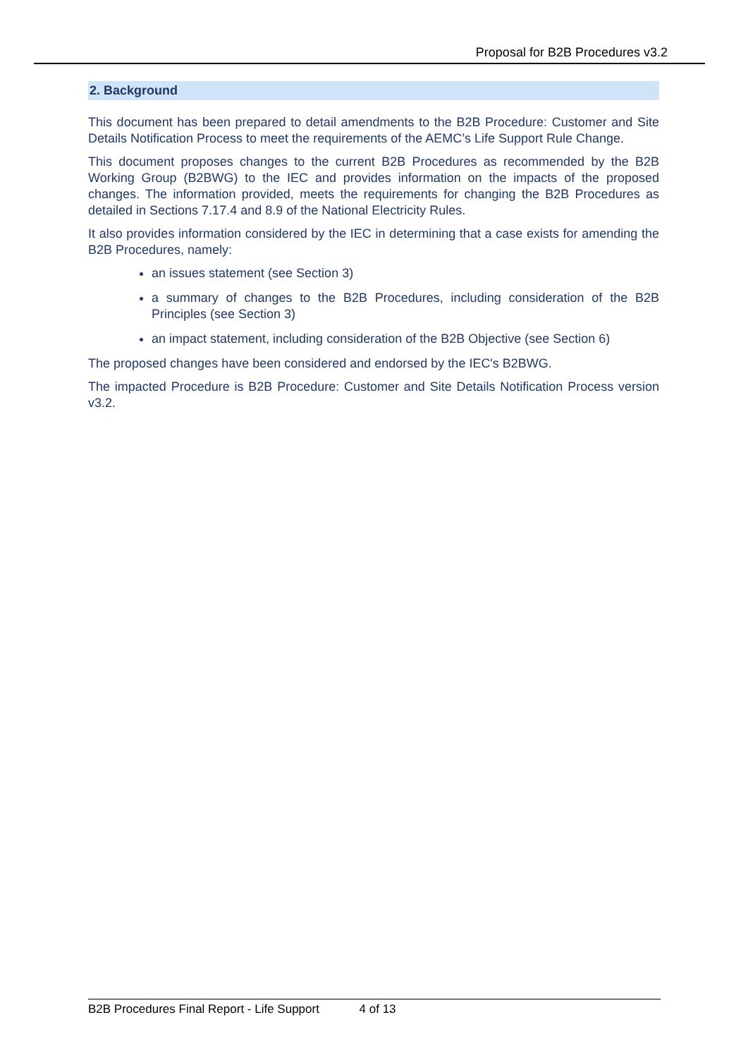Proposal for B2B Procedures v3.2
2. Background
This document has been prepared to detail amendments to the B2B Procedure: Customer and Site Details Notification Process to meet the requirements of the AEMC’s Life Support Rule Change.
This document proposes changes to the current B2B Procedures as recommended by the B2B Working Group (B2BWG) to the IEC and provides information on the impacts of the proposed changes. The information provided, meets the requirements for changing the B2B Procedures as detailed in Sections 7.17.4 and 8.9 of the National Electricity Rules.
It also provides information considered by the IEC in determining that a case exists for amending the B2B Procedures, namely:
an issues statement (see Section 3)
a summary of changes to the B2B Procedures, including consideration of the B2B Principles (see Section 3)
an impact statement, including consideration of the B2B Objective (see Section 6)
The proposed changes have been considered and endorsed by the IEC's B2BWG.
The impacted Procedure is B2B Procedure: Customer and Site Details Notification Process version v3.2.
B2B Procedures Final Report - Life Support 4 of 13